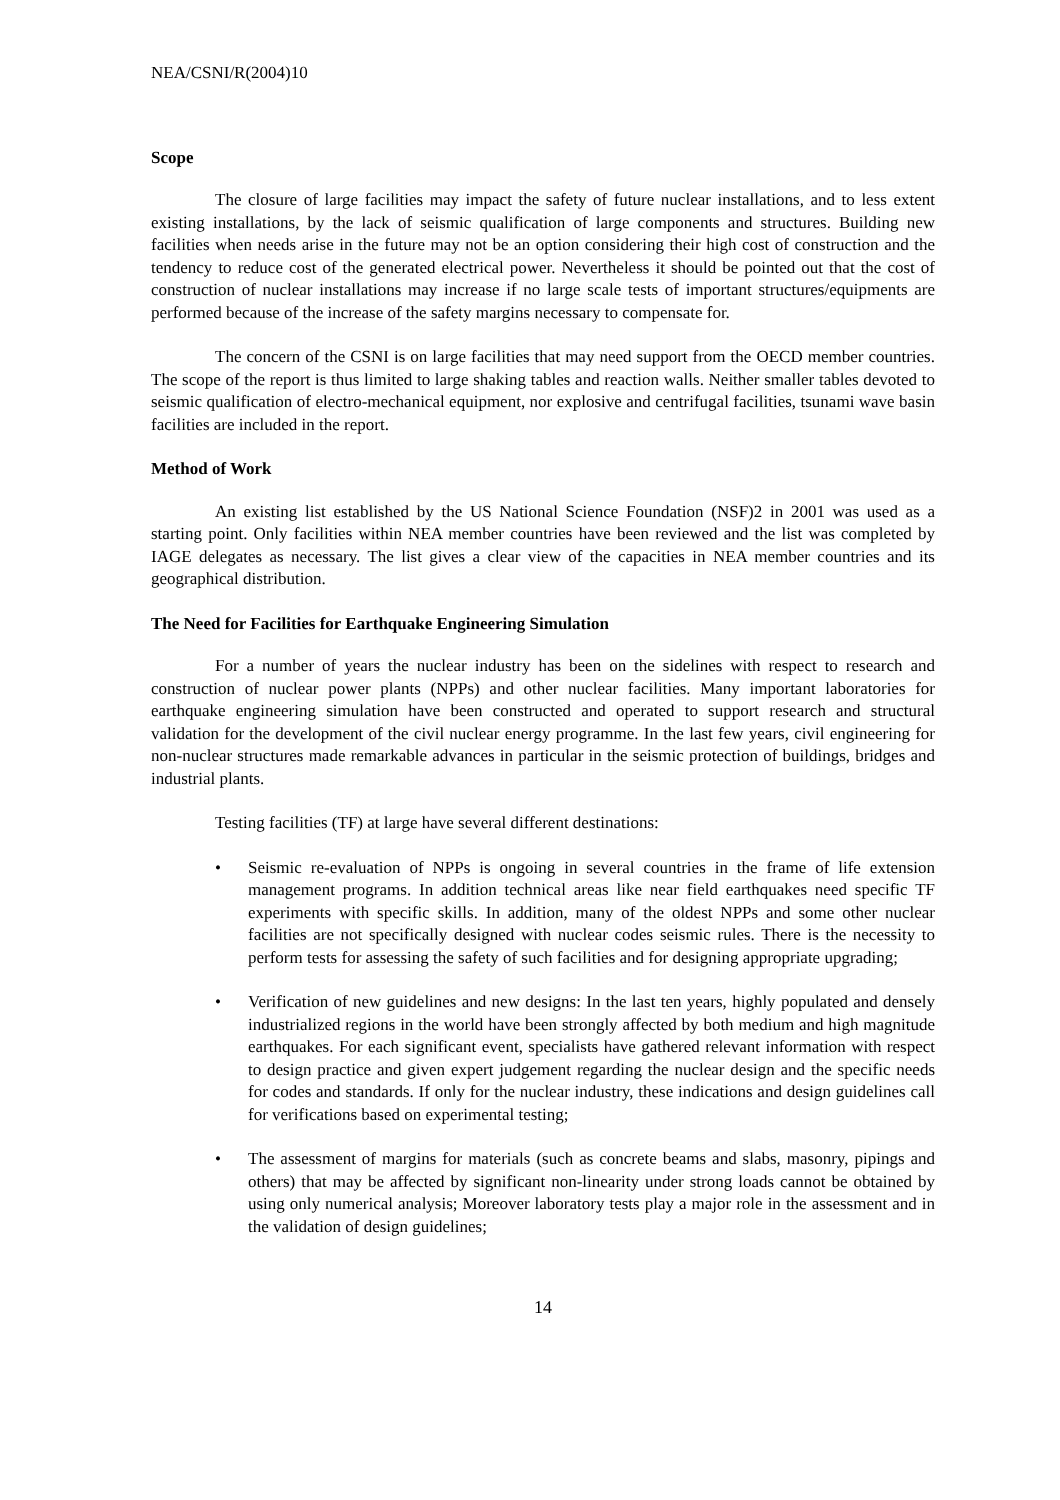NEA/CSNI/R(2004)10
Scope
The closure of large facilities may impact the safety of future nuclear installations, and to less extent existing installations, by the lack of seismic qualification of large components and structures. Building new facilities when needs arise in the future may not be an option considering their high cost of construction and the tendency to reduce cost of the generated electrical power. Nevertheless it should be pointed out that the cost of construction of nuclear installations may increase if no large scale tests of important structures/equipments are performed because of the increase of the safety margins necessary to compensate for.
The concern of the CSNI is on large facilities that may need support from the OECD member countries. The scope of the report is thus limited to large shaking tables and reaction walls. Neither smaller tables devoted to seismic qualification of electro-mechanical equipment, nor explosive and centrifugal facilities, tsunami wave basin facilities are included in the report.
Method of Work
An existing list established by the US National Science Foundation (NSF)2 in 2001 was used as a starting point. Only facilities within NEA member countries have been reviewed and the list was completed by IAGE delegates as necessary. The list gives a clear view of the capacities in NEA member countries and its geographical distribution.
The Need for Facilities for Earthquake Engineering Simulation
For a number of years the nuclear industry has been on the sidelines with respect to research and construction of nuclear power plants (NPPs) and other nuclear facilities. Many important laboratories for earthquake engineering simulation have been constructed and operated to support research and structural validation for the development of the civil nuclear energy programme. In the last few years, civil engineering for non-nuclear structures made remarkable advances in particular in the seismic protection of buildings, bridges and industrial plants.
Testing facilities (TF) at large have several different destinations:
• Seismic re-evaluation of NPPs is ongoing in several countries in the frame of life extension management programs. In addition technical areas like near field earthquakes need specific TF experiments with specific skills. In addition, many of the oldest NPPs and some other nuclear facilities are not specifically designed with nuclear codes seismic rules. There is the necessity to perform tests for assessing the safety of such facilities and for designing appropriate upgrading;
• Verification of new guidelines and new designs: In the last ten years, highly populated and densely industrialized regions in the world have been strongly affected by both medium and high magnitude earthquakes. For each significant event, specialists have gathered relevant information with respect to design practice and given expert judgement regarding the nuclear design and the specific needs for codes and standards. If only for the nuclear industry, these indications and design guidelines call for verifications based on experimental testing;
• The assessment of margins for materials (such as concrete beams and slabs, masonry, pipings and others) that may be affected by significant non-linearity under strong loads cannot be obtained by using only numerical analysis; Moreover laboratory tests play a major role in the assessment and in the validation of design guidelines;
14